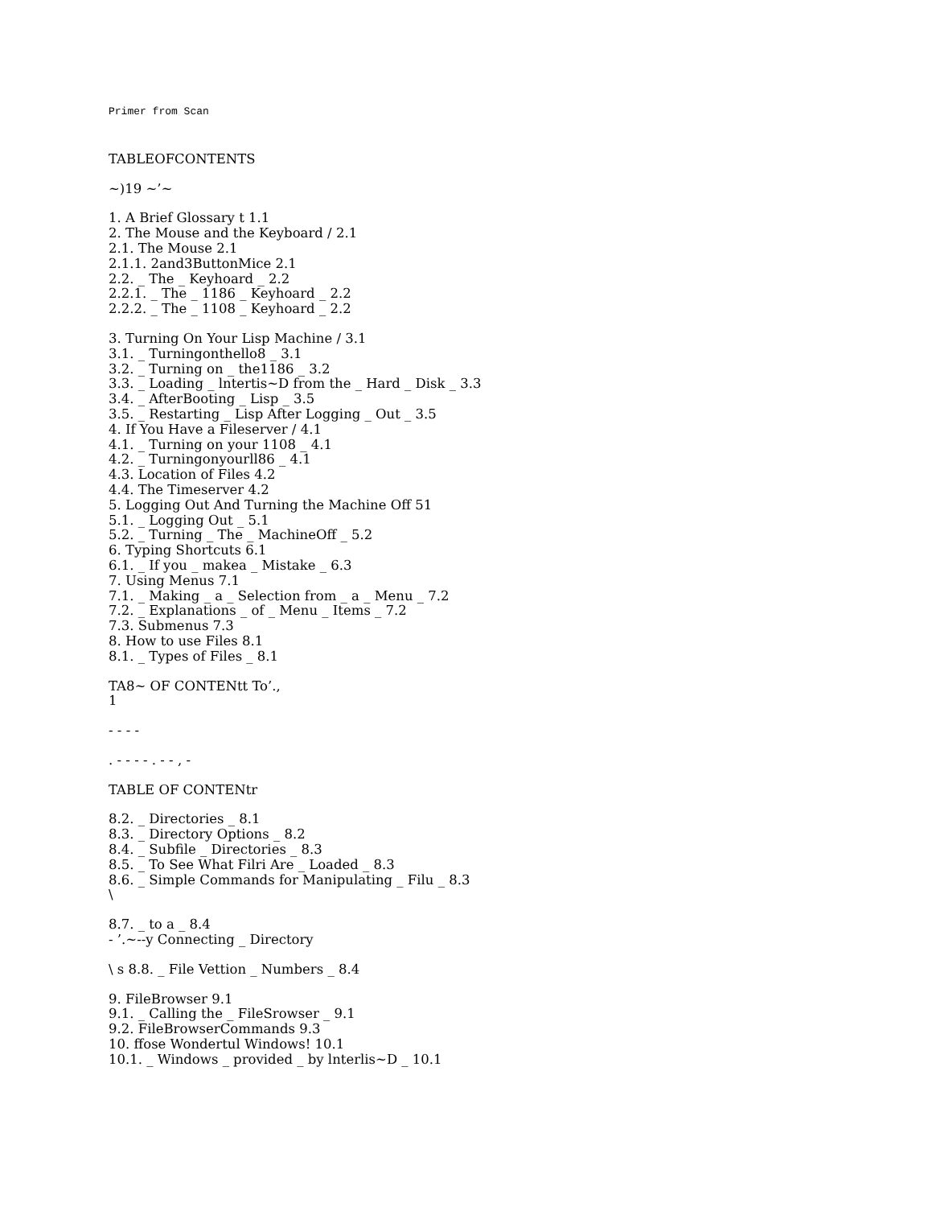Primer from Scan
TABLEOFCONTENTS
~)19 ~’~
1. A Brief Glossary t 1.1
2. The Mouse and the Keyboard / 2.1
2.1. The Mouse 2.1
2.1.1. 2and3ButtonMice 2.1
2.2. _ The _ Keyhoard _ 2.2
2.2.1. _ The _ 1186 _ Keyhoard _ 2.2
2.2.2. _ The _ 1108 _ Keyhoard _ 2.2
3. Turning On Your Lisp Machine / 3.1
3.1. _ Turningonthello8 _ 3.1
3.2. _ Turning on _ the1186 _ 3.2
3.3. _ Loading _ lntertis~D from the _ Hard _ Disk _ 3.3
3.4. _ AfterBooting _ Lisp _ 3.5
3.5. _ Restarting _ Lisp After Logging _ Out _ 3.5
4. If You Have a Fileserver / 4.1
4.1. _ Turning on your 1108 _ 4.1
4.2. _ Turningonyourll86 _ 4.1
4.3. Location of Files 4.2
4.4. The Timeserver 4.2
5. Logging Out And Turning the Machine Off 51
5.1. _ Logging Out _ 5.1
5.2. _ Turning _ The _ MachineOff _ 5.2
6. Typing Shortcuts 6.1
6.1. _ If you _ makea _ Mistake _ 6.3
7. Using Menus 7.1
7.1. _ Making _ a _ Selection from _ a _ Menu _ 7.2
7.2. _ Explanations _ of _ Menu _ Items _ 7.2
7.3. Submenus 7.3
8. How to use Files 8.1
8.1. _ Types of Files _ 8.1
TA8~ OF CONTENtt To’.,
1
- - - -
. - - - - . - - , -
TABLE OF CONTENtr
8.2. _ Directories _ 8.1
8.3. _ Directory Options _ 8.2
8.4. _ Subfile _ Directories _ 8.3
8.5. _ To See What Filri Are _ Loaded _ 8.3
8.6. _ Simple Commands for Manipulating _ Filu _ 8.3
\
8.7. _ to a _ 8.4
- ’.~--y Connecting _ Directory
\ s 8.8. _ File Vettion _ Numbers _ 8.4
9. FileBrowser 9.1
9.1. _ Calling the _ FileSrowser _ 9.1
9.2. FileBrowserCommands 9.3
10. ffose Wondertul Windows! 10.1
10.1. _ Windows _ provided _ by lnterlis~D _ 10.1